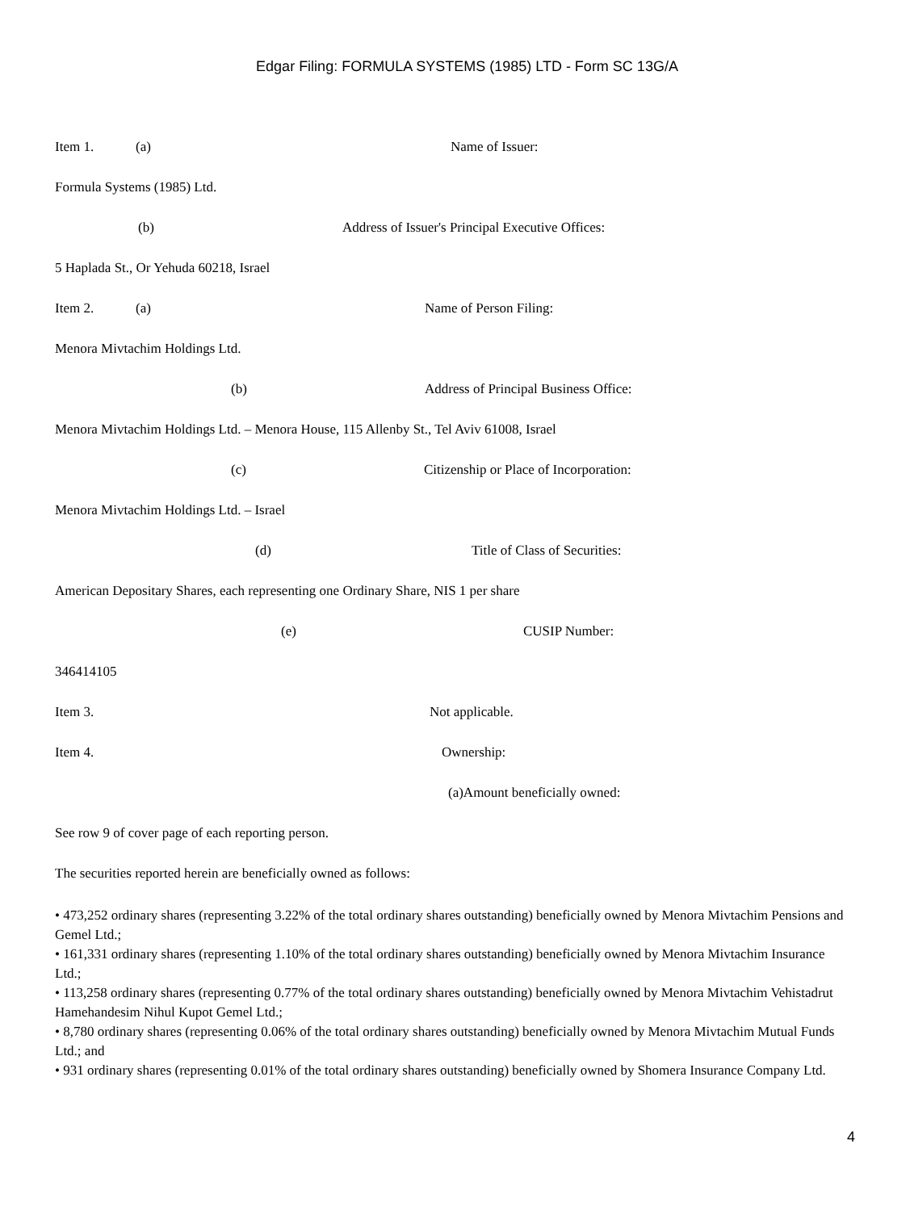Edgar Filing: FORMULA SYSTEMS (1985) LTD - Form SC 13G/A
Item 1. (a) Name of Issuer:
Formula Systems (1985) Ltd.
(b) Address of Issuer's Principal Executive Offices:
5 Haplada St., Or Yehuda 60218, Israel
Item 2. (a) Name of Person Filing:
Menora Mivtachim Holdings Ltd.
(b) Address of Principal Business Office:
Menora Mivtachim Holdings Ltd. – Menora House, 115 Allenby St., Tel Aviv 61008, Israel
(c) Citizenship or Place of Incorporation:
Menora Mivtachim Holdings Ltd. – Israel
(d) Title of Class of Securities:
American Depositary Shares, each representing one Ordinary Share, NIS 1 per share
(e) CUSIP Number:
346414105
Item 3. Not applicable.
Item 4. Ownership:
(a)Amount beneficially owned:
See row 9 of cover page of each reporting person.
The securities reported herein are beneficially owned as follows:
• 473,252 ordinary shares (representing 3.22% of the total ordinary shares outstanding) beneficially owned by Menora Mivtachim Pensions and Gemel Ltd.;
• 161,331 ordinary shares (representing 1.10% of the total ordinary shares outstanding) beneficially owned by Menora Mivtachim Insurance Ltd.;
• 113,258 ordinary shares (representing 0.77% of the total ordinary shares outstanding) beneficially owned by Menora Mivtachim Vehistadrut Hamehandesim Nihul Kupot Gemel Ltd.;
• 8,780 ordinary shares (representing 0.06% of the total ordinary shares outstanding) beneficially owned by Menora Mivtachim Mutual Funds Ltd.; and
• 931 ordinary shares (representing 0.01% of the total ordinary shares outstanding) beneficially owned by Shomera Insurance Company Ltd.
4